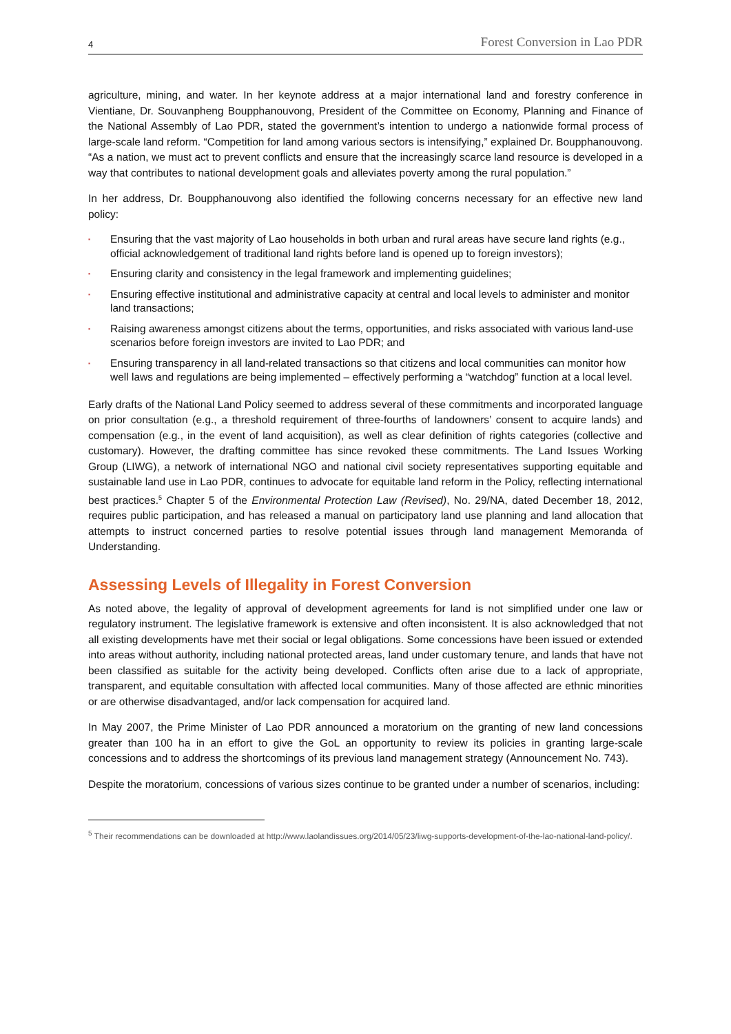4 Forest Conversion in Lao PDR
agriculture, mining, and water. In her keynote address at a major international land and forestry conference in Vientiane, Dr. Souvanpheng Boupphanouvong, President of the Committee on Economy, Planning and Finance of the National Assembly of Lao PDR, stated the government’s intention to undergo a nationwide formal process of large-scale land reform. “Competition for land among various sectors is intensifying,” explained Dr. Boupphanouvong. “As a nation, we must act to prevent conflicts and ensure that the increasingly scarce land resource is developed in a way that contributes to national development goals and alleviates poverty among the rural population.”
In her address, Dr. Boupphanouvong also identified the following concerns necessary for an effective new land policy:
▪ Ensuring that the vast majority of Lao households in both urban and rural areas have secure land rights (e.g., official acknowledgement of traditional land rights before land is opened up to foreign investors);
▪ Ensuring clarity and consistency in the legal framework and implementing guidelines;
▪ Ensuring effective institutional and administrative capacity at central and local levels to administer and monitor land transactions;
▪ Raising awareness amongst citizens about the terms, opportunities, and risks associated with various land-use scenarios before foreign investors are invited to Lao PDR; and
▪ Ensuring transparency in all land-related transactions so that citizens and local communities can monitor how well laws and regulations are being implemented – effectively performing a “watchdog” function at a local level.
Early drafts of the National Land Policy seemed to address several of these commitments and incorporated language on prior consultation (e.g., a threshold requirement of three-fourths of landowners’ consent to acquire lands) and compensation (e.g., in the event of land acquisition), as well as clear definition of rights categories (collective and customary). However, the drafting committee has since revoked these commitments. The Land Issues Working Group (LIWG), a network of international NGO and national civil society representatives supporting equitable and sustainable land use in Lao PDR, continues to advocate for equitable land reform in the Policy, reflecting international best practices.<sup>5</sup> Chapter 5 of the Environmental Protection Law (Revised), No. 29/NA, dated December 18, 2012, requires public participation, and has released a manual on participatory land use planning and land allocation that attempts to instruct concerned parties to resolve potential issues through land management Memoranda of Understanding.
Assessing Levels of Illegality in Forest Conversion
As noted above, the legality of approval of development agreements for land is not simplified under one law or regulatory instrument. The legislative framework is extensive and often inconsistent. It is also acknowledged that not all existing developments have met their social or legal obligations. Some concessions have been issued or extended into areas without authority, including national protected areas, land under customary tenure, and lands that have not been classified as suitable for the activity being developed. Conflicts often arise due to a lack of appropriate, transparent, and equitable consultation with affected local communities. Many of those affected are ethnic minorities or are otherwise disadvantaged, and/or lack compensation for acquired land.
In May 2007, the Prime Minister of Lao PDR announced a moratorium on the granting of new land concessions greater than 100 ha in an effort to give the GoL an opportunity to review its policies in granting large-scale concessions and to address the shortcomings of its previous land management strategy (Announcement No. 743).
Despite the moratorium, concessions of various sizes continue to be granted under a number of scenarios, including:
<sup>5</sup> Their recommendations can be downloaded at http://www.laolandissues.org/2014/05/23/liwg-supports-development-of-the-lao-national-land-policy/.